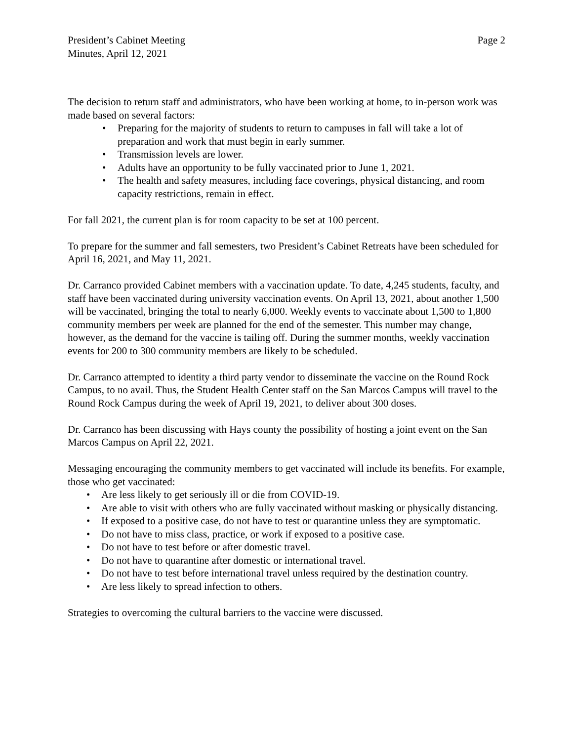President’s Cabinet Meeting
Minutes, April 12, 2021
Page 2
The decision to return staff and administrators, who have been working at home, to in-person work was made based on several factors:
• Preparing for the majority of students to return to campuses in fall will take a lot of preparation and work that must begin in early summer.
• Transmission levels are lower.
• Adults have an opportunity to be fully vaccinated prior to June 1, 2021.
• The health and safety measures, including face coverings, physical distancing, and room capacity restrictions, remain in effect.
For fall 2021, the current plan is for room capacity to be set at 100 percent.
To prepare for the summer and fall semesters, two President’s Cabinet Retreats have been scheduled for April 16, 2021, and May 11, 2021.
Dr. Carranco provided Cabinet members with a vaccination update. To date, 4,245 students, faculty, and staff have been vaccinated during university vaccination events. On April 13, 2021, about another 1,500 will be vaccinated, bringing the total to nearly 6,000. Weekly events to vaccinate about 1,500 to 1,800 community members per week are planned for the end of the semester. This number may change, however, as the demand for the vaccine is tailing off. During the summer months, weekly vaccination events for 200 to 300 community members are likely to be scheduled.
Dr. Carranco attempted to identity a third party vendor to disseminate the vaccine on the Round Rock Campus, to no avail. Thus, the Student Health Center staff on the San Marcos Campus will travel to the Round Rock Campus during the week of April 19, 2021, to deliver about 300 doses.
Dr. Carranco has been discussing with Hays county the possibility of hosting a joint event on the San Marcos Campus on April 22, 2021.
Messaging encouraging the community members to get vaccinated will include its benefits. For example, those who get vaccinated:
• Are less likely to get seriously ill or die from COVID-19.
• Are able to visit with others who are fully vaccinated without masking or physically distancing.
• If exposed to a positive case, do not have to test or quarantine unless they are symptomatic.
• Do not have to miss class, practice, or work if exposed to a positive case.
• Do not have to test before or after domestic travel.
• Do not have to quarantine after domestic or international travel.
• Do not have to test before international travel unless required by the destination country.
• Are less likely to spread infection to others.
Strategies to overcoming the cultural barriers to the vaccine were discussed.